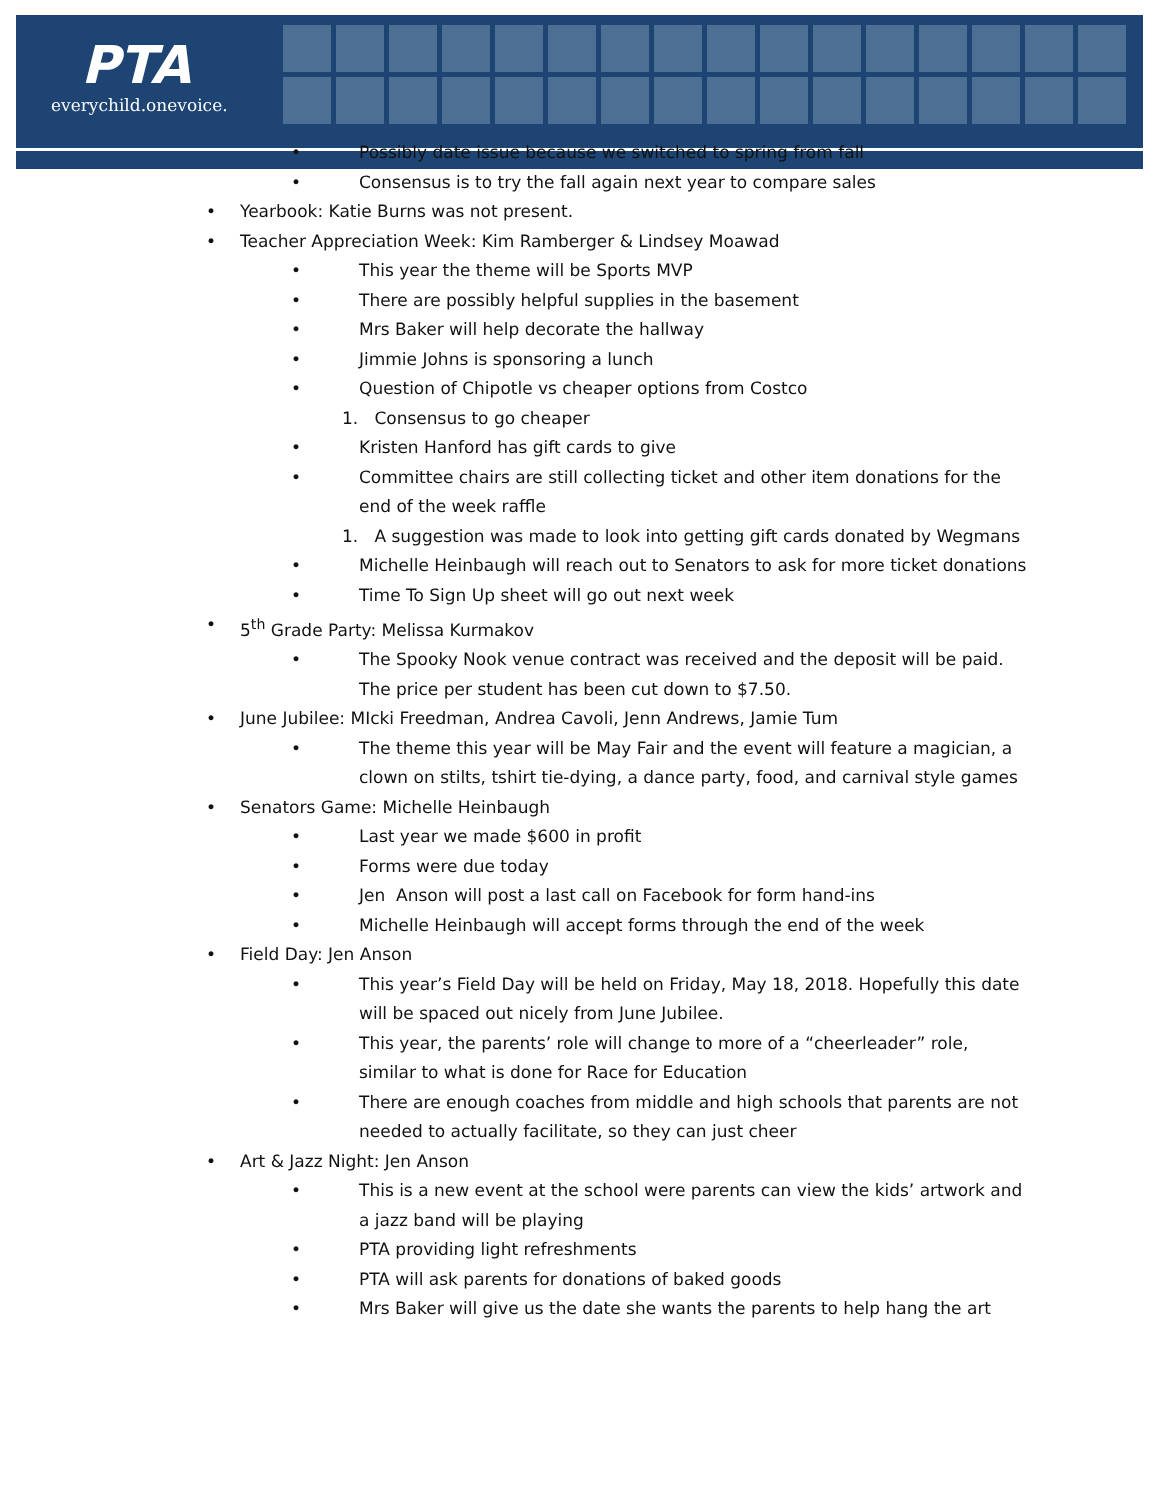PTA
everychild.onevoice.
• Possibly date issue because we switched to spring from fall
• Consensus is to try the fall again next year to compare sales
• Yearbook: Katie Burns was not present.
• Teacher Appreciation Week: Kim Ramberger & Lindsey Moawad
• This year the theme will be Sports MVP
• There are possibly helpful supplies in the basement
• Mrs Baker will help decorate the hallway
• Jimmie Johns is sponsoring a lunch
• Question of Chipotle vs cheaper options from Costco
1. Consensus to go cheaper
• Kristen Hanford has gift cards to give
• Committee chairs are still collecting ticket and other item donations for the end of the week raffle
1. A suggestion was made to look into getting gift cards donated by Wegmans
• Michelle Heinbaugh will reach out to Senators to ask for more ticket donations
• Time To Sign Up sheet will go out next week
• 5<sup>th</sup> Grade Party: Melissa Kurmakov
• The Spooky Nook venue contract was received and the deposit will be paid. The price per student has been cut down to $7.50.
• June Jubilee: MIcki Freedman, Andrea Cavoli, Jenn Andrews, Jamie Tum
• The theme this year will be May Fair and the event will feature a magician, a clown on stilts, tshirt tie-dying, a dance party, food, and carnival style games
• Senators Game: Michelle Heinbaugh
• Last year we made $600 in profit
• Forms were due today
• Jen Anson will post a last call on Facebook for form hand-ins
• Michelle Heinbaugh will accept forms through the end of the week
• Field Day: Jen Anson
• This year’s Field Day will be held on Friday, May 18, 2018. Hopefully this date will be spaced out nicely from June Jubilee.
• This year, the parents’ role will change to more of a “cheerleader” role, similar to what is done for Race for Education
• There are enough coaches from middle and high schools that parents are not needed to actually facilitate, so they can just cheer
• Art & Jazz Night: Jen Anson
• This is a new event at the school were parents can view the kids’ artwork and a jazz band will be playing
• PTA providing light refreshments
• PTA will ask parents for donations of baked goods
• Mrs Baker will give us the date she wants the parents to help hang the art